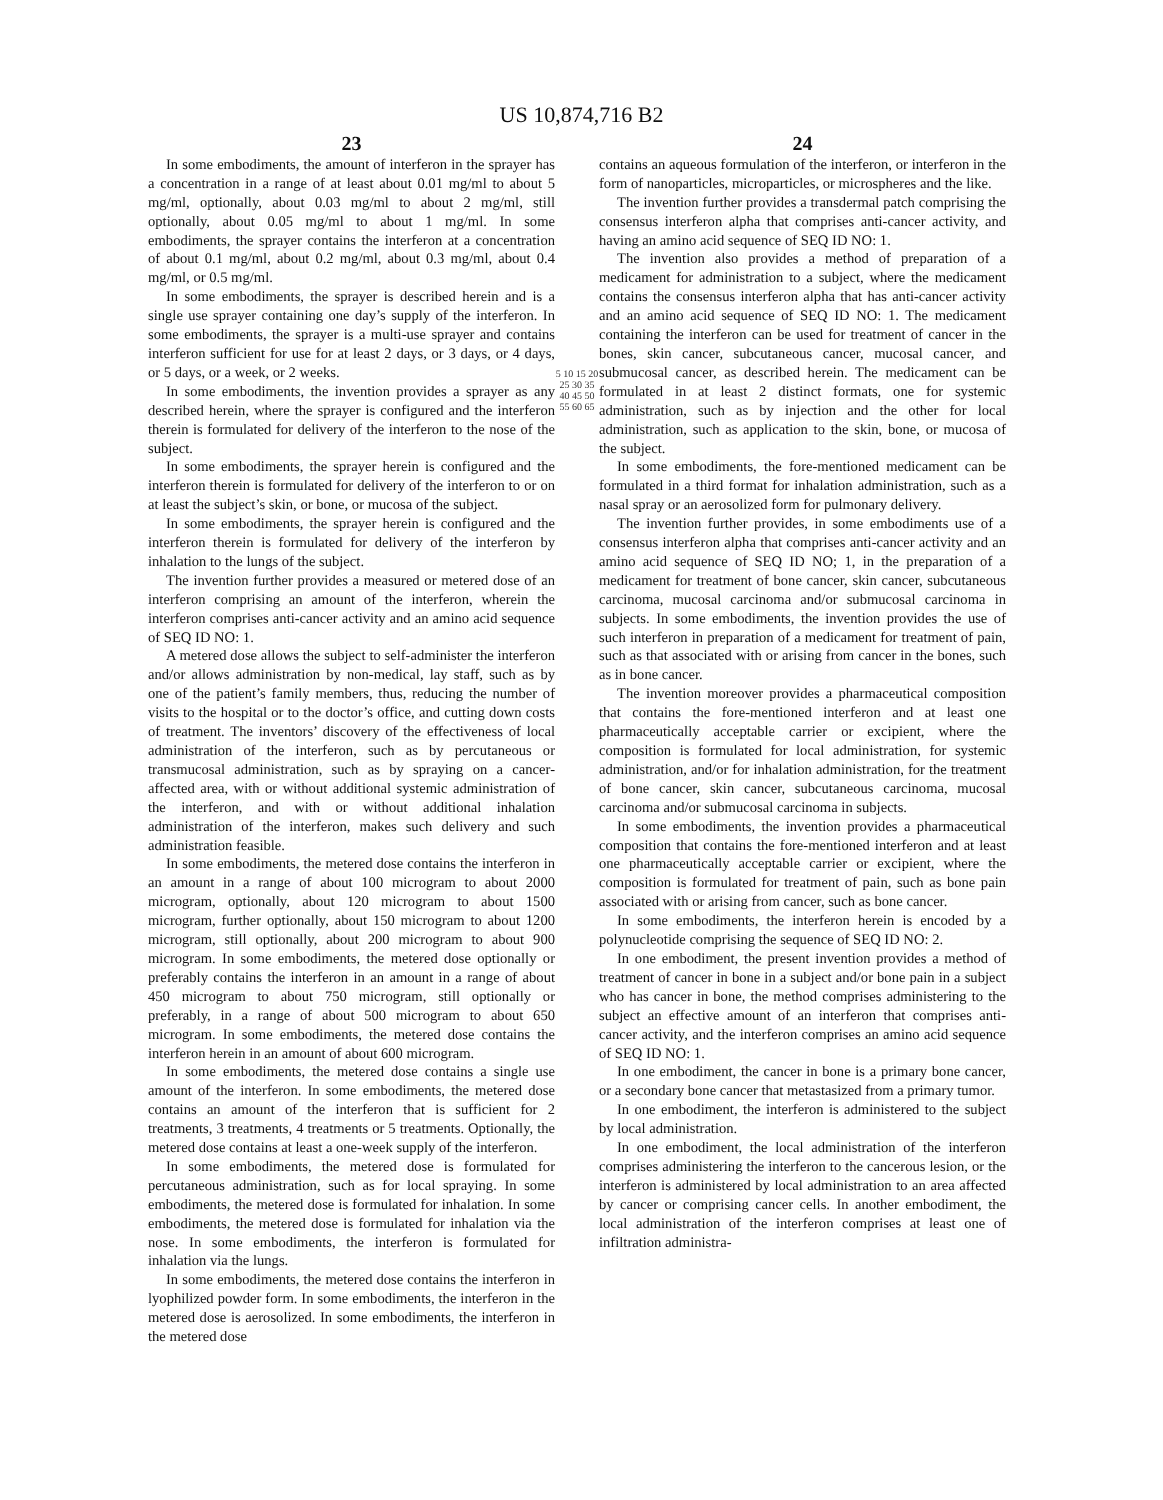US 10,874,716 B2
23
In some embodiments, the amount of interferon in the sprayer has a concentration in a range of at least about 0.01 mg/ml to about 5 mg/ml, optionally, about 0.03 mg/ml to about 2 mg/ml, still optionally, about 0.05 mg/ml to about 1 mg/ml. In some embodiments, the sprayer contains the interferon at a concentration of about 0.1 mg/ml, about 0.2 mg/ml, about 0.3 mg/ml, about 0.4 mg/ml, or 0.5 mg/ml.
In some embodiments, the sprayer is described herein and is a single use sprayer containing one day’s supply of the interferon. In some embodiments, the sprayer is a multi-use sprayer and contains interferon sufficient for use for at least 2 days, or 3 days, or 4 days, or 5 days, or a week, or 2 weeks.
In some embodiments, the invention provides a sprayer as any described herein, where the sprayer is configured and the interferon therein is formulated for delivery of the interferon to the nose of the subject.
In some embodiments, the sprayer herein is configured and the interferon therein is formulated for delivery of the interferon to or on at least the subject’s skin, or bone, or mucosa of the subject.
In some embodiments, the sprayer herein is configured and the interferon therein is formulated for delivery of the interferon by inhalation to the lungs of the subject.
The invention further provides a measured or metered dose of an interferon comprising an amount of the interferon, wherein the interferon comprises anti-cancer activity and an amino acid sequence of SEQ ID NO: 1.
A metered dose allows the subject to self-administer the interferon and/or allows administration by non-medical, lay staff, such as by one of the patient’s family members, thus, reducing the number of visits to the hospital or to the doctor’s office, and cutting down costs of treatment. The inventors’ discovery of the effectiveness of local administration of the interferon, such as by percutaneous or transmucosal administration, such as by spraying on a cancer-affected area, with or without additional systemic administration of the interferon, and with or without additional inhalation administration of the interferon, makes such delivery and such administration feasible.
In some embodiments, the metered dose contains the interferon in an amount in a range of about 100 microgram to about 2000 microgram, optionally, about 120 microgram to about 1500 microgram, further optionally, about 150 microgram to about 1200 microgram, still optionally, about 200 microgram to about 900 microgram. In some embodiments, the metered dose optionally or preferably contains the interferon in an amount in a range of about 450 microgram to about 750 microgram, still optionally or preferably, in a range of about 500 microgram to about 650 microgram. In some embodiments, the metered dose contains the interferon herein in an amount of about 600 microgram.
In some embodiments, the metered dose contains a single use amount of the interferon. In some embodiments, the metered dose contains an amount of the interferon that is sufficient for 2 treatments, 3 treatments, 4 treatments or 5 treatments. Optionally, the metered dose contains at least a one-week supply of the interferon.
In some embodiments, the metered dose is formulated for percutaneous administration, such as for local spraying. In some embodiments, the metered dose is formulated for inhalation. In some embodiments, the metered dose is formulated for inhalation via the nose. In some embodiments, the interferon is formulated for inhalation via the lungs.
In some embodiments, the metered dose contains the interferon in lyophilized powder form. In some embodiments, the interferon in the metered dose is aerosolized. In some embodiments, the interferon in the metered dose
5 10 15 20 25 30 35 40 45 50 55 60 65
24
contains an aqueous formulation of the interferon, or interferon in the form of nanoparticles, microparticles, or microspheres and the like.
The invention further provides a transdermal patch comprising the consensus interferon alpha that comprises anti-cancer activity, and having an amino acid sequence of SEQ ID NO: 1.
The invention also provides a method of preparation of a medicament for administration to a subject, where the medicament contains the consensus interferon alpha that has anti-cancer activity and an amino acid sequence of SEQ ID NO: 1. The medicament containing the interferon can be used for treatment of cancer in the bones, skin cancer, subcutaneous cancer, mucosal cancer, and submucosal cancer, as described herein. The medicament can be formulated in at least 2 distinct formats, one for systemic administration, such as by injection and the other for local administration, such as application to the skin, bone, or mucosa of the subject.
In some embodiments, the fore-mentioned medicament can be formulated in a third format for inhalation administration, such as a nasal spray or an aerosolized form for pulmonary delivery.
The invention further provides, in some embodiments use of a consensus interferon alpha that comprises anti-cancer activity and an amino acid sequence of SEQ ID NO; 1, in the preparation of a medicament for treatment of bone cancer, skin cancer, subcutaneous carcinoma, mucosal carcinoma and/or submucosal carcinoma in subjects. In some embodiments, the invention provides the use of such interferon in preparation of a medicament for treatment of pain, such as that associated with or arising from cancer in the bones, such as in bone cancer.
The invention moreover provides a pharmaceutical composition that contains the fore-mentioned interferon and at least one pharmaceutically acceptable carrier or excipient, where the composition is formulated for local administration, for systemic administration, and/or for inhalation administration, for the treatment of bone cancer, skin cancer, subcutaneous carcinoma, mucosal carcinoma and/or submucosal carcinoma in subjects.
In some embodiments, the invention provides a pharmaceutical composition that contains the fore-mentioned interferon and at least one pharmaceutically acceptable carrier or excipient, where the composition is formulated for treatment of pain, such as bone pain associated with or arising from cancer, such as bone cancer.
In some embodiments, the interferon herein is encoded by a polynucleotide comprising the sequence of SEQ ID NO: 2.
In one embodiment, the present invention provides a method of treatment of cancer in bone in a subject and/or bone pain in a subject who has cancer in bone, the method comprises administering to the subject an effective amount of an interferon that comprises anti-cancer activity, and the interferon comprises an amino acid sequence of SEQ ID NO: 1.
In one embodiment, the cancer in bone is a primary bone cancer, or a secondary bone cancer that metastasized from a primary tumor.
In one embodiment, the interferon is administered to the subject by local administration.
In one embodiment, the local administration of the interferon comprises administering the interferon to the cancerous lesion, or the interferon is administered by local administration to an area affected by cancer or comprising cancer cells. In another embodiment, the local administration of the interferon comprises at least one of infiltration administra-